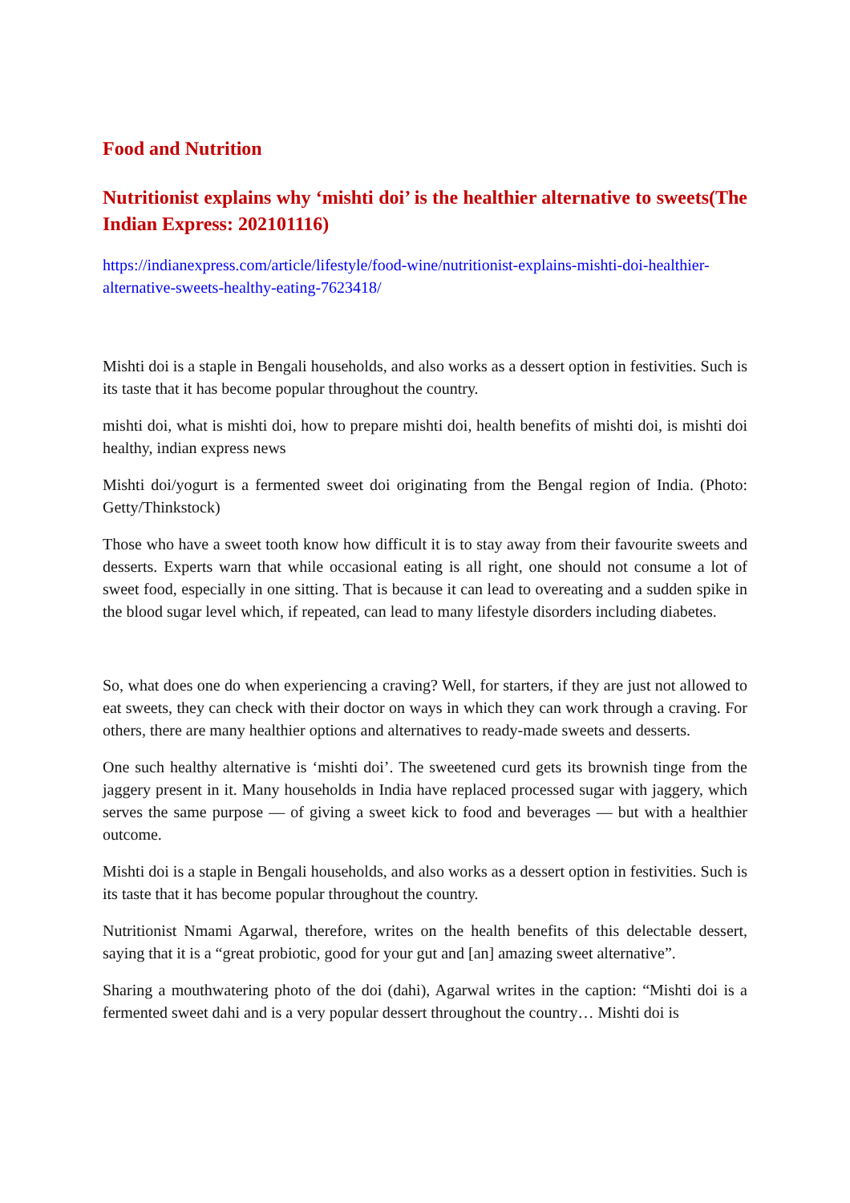Food and Nutrition
Nutritionist explains why ‘mishti doi’ is the healthier alternative to sweets(The Indian Express: 202101116)
https://indianexpress.com/article/lifestyle/food-wine/nutritionist-explains-mishti-doi-healthier-alternative-sweets-healthy-eating-7623418/
Mishti doi is a staple in Bengali households, and also works as a dessert option in festivities. Such is its taste that it has become popular throughout the country.
mishti doi, what is mishti doi, how to prepare mishti doi, health benefits of mishti doi, is mishti doi healthy, indian express news
Mishti doi/yogurt is a fermented sweet doi originating from the Bengal region of India. (Photo: Getty/Thinkstock)
Those who have a sweet tooth know how difficult it is to stay away from their favourite sweets and desserts. Experts warn that while occasional eating is all right, one should not consume a lot of sweet food, especially in one sitting. That is because it can lead to overeating and a sudden spike in the blood sugar level which, if repeated, can lead to many lifestyle disorders including diabetes.
So, what does one do when experiencing a craving? Well, for starters, if they are just not allowed to eat sweets, they can check with their doctor on ways in which they can work through a craving. For others, there are many healthier options and alternatives to ready-made sweets and desserts.
One such healthy alternative is ‘mishti doi’. The sweetened curd gets its brownish tinge from the jaggery present in it. Many households in India have replaced processed sugar with jaggery, which serves the same purpose — of giving a sweet kick to food and beverages — but with a healthier outcome.
Mishti doi is a staple in Bengali households, and also works as a dessert option in festivities. Such is its taste that it has become popular throughout the country.
Nutritionist Nmami Agarwal, therefore, writes on the health benefits of this delectable dessert, saying that it is a “great probiotic, good for your gut and [an] amazing sweet alternative”.
Sharing a mouthwatering photo of the doi (dahi), Agarwal writes in the caption: “Mishti doi is a fermented sweet dahi and is a very popular dessert throughout the country… Mishti doi is